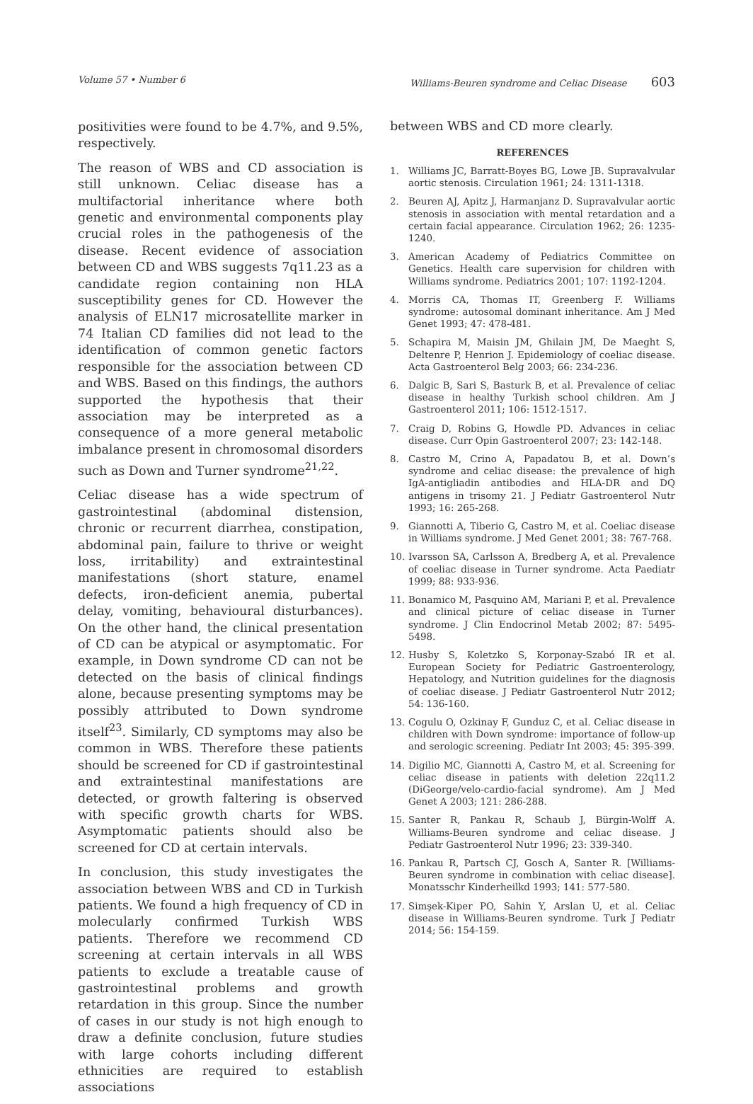Volume 57 • Number 6 Williams-Beuren syndrome and Celiac Disease 603
positivities were found to be 4.7%, and 9.5%, respectively.
The reason of WBS and CD association is still unknown. Celiac disease has a multifactorial inheritance where both genetic and environmental components play crucial roles in the pathogenesis of the disease. Recent evidence of association between CD and WBS suggests 7q11.23 as a candidate region containing non HLA susceptibility genes for CD. However the analysis of ELN17 microsatellite marker in 74 Italian CD families did not lead to the identification of common genetic factors responsible for the association between CD and WBS. Based on this findings, the authors supported the hypothesis that their association may be interpreted as a consequence of a more general metabolic imbalance present in chromosomal disorders such as Down and Turner syndrome<sup>21,22</sup>.
Celiac disease has a wide spectrum of gastrointestinal (abdominal distension, chronic or recurrent diarrhea, constipation, abdominal pain, failure to thrive or weight loss, irritability) and extraintestinal manifestations (short stature, enamel defects, iron-deficient anemia, pubertal delay, vomiting, behavioural disturbances). On the other hand, the clinical presentation of CD can be atypical or asymptomatic. For example, in Down syndrome CD can not be detected on the basis of clinical findings alone, because presenting symptoms may be possibly attributed to Down syndrome itself<sup>23</sup>. Similarly, CD symptoms may also be common in WBS. Therefore these patients should be screened for CD if gastrointestinal and extraintestinal manifestations are detected, or growth faltering is observed with specific growth charts for WBS. Asymptomatic patients should also be screened for CD at certain intervals.
In conclusion, this study investigates the association between WBS and CD in Turkish patients. We found a high frequency of CD in molecularly confirmed Turkish WBS patients. Therefore we recommend CD screening at certain intervals in all WBS patients to exclude a treatable cause of gastrointestinal problems and growth retardation in this group. Since the number of cases in our study is not high enough to draw a definite conclusion, future studies with large cohorts including different ethnicities are required to establish associations
between WBS and CD more clearly.
REFERENCES
1. Williams JC, Barratt-Boyes BG, Lowe JB. Supravalvular aortic stenosis. Circulation 1961; 24: 1311-1318.
2. Beuren AJ, Apitz J, Harmanjanz D. Supravalvular aortic stenosis in association with mental retardation and a certain facial appearance. Circulation 1962; 26: 1235-1240.
3. American Academy of Pediatrics Committee on Genetics. Health care supervision for children with Williams syndrome. Pediatrics 2001; 107: 1192-1204.
4. Morris CA, Thomas IT, Greenberg F. Williams syndrome: autosomal dominant inheritance. Am J Med Genet 1993; 47: 478-481.
5. Schapira M, Maisin JM, Ghilain JM, De Maeght S, Deltenre P, Henrion J. Epidemiology of coeliac disease. Acta Gastroenterol Belg 2003; 66: 234-236.
6. Dalgic B, Sari S, Basturk B, et al. Prevalence of celiac disease in healthy Turkish school children. Am J Gastroenterol 2011; 106: 1512-1517.
7. Craig D, Robins G, Howdle PD. Advances in celiac disease. Curr Opin Gastroenterol 2007; 23: 142-148.
8. Castro M, Crino A, Papadatou B, et al. Down’s syndrome and celiac disease: the prevalence of high IgA-antigliadin antibodies and HLA-DR and DQ antigens in trisomy 21. J Pediatr Gastroenterol Nutr 1993; 16: 265-268.
9. Giannotti A, Tiberio G, Castro M, et al. Coeliac disease in Williams syndrome. J Med Genet 2001; 38: 767-768.
10. Ivarsson SA, Carlsson A, Bredberg A, et al. Prevalence of coeliac disease in Turner syndrome. Acta Paediatr 1999; 88: 933-936.
11. Bonamico M, Pasquino AM, Mariani P, et al. Prevalence and clinical picture of celiac disease in Turner syndrome. J Clin Endocrinol Metab 2002; 87: 5495-5498.
12. Husby S, Koletzko S, Korponay-Szabó IR et al. European Society for Pediatric Gastroenterology, Hepatology, and Nutrition guidelines for the diagnosis of coeliac disease. J Pediatr Gastroenterol Nutr 2012; 54: 136-160.
13. Cogulu O, Ozkinay F, Gunduz C, et al. Celiac disease in children with Down syndrome: importance of follow-up and serologic screening. Pediatr Int 2003; 45: 395-399.
14. Digilio MC, Giannotti A, Castro M, et al. Screening for celiac disease in patients with deletion 22q11.2 (DiGeorge/velo-cardio-facial syndrome). Am J Med Genet A 2003; 121: 286-288.
15. Santer R, Pankau R, Schaub J, Bürgin-Wolff A. Williams-Beuren syndrome and celiac disease. J Pediatr Gastroenterol Nutr 1996; 23: 339-340.
16. Pankau R, Partsch CJ, Gosch A, Santer R. [Williams-Beuren syndrome in combination with celiac disease]. Monatsschr Kinderheilkd 1993; 141: 577-580.
17. Simşek-Kiper PO, Sahin Y, Arslan U, et al. Celiac disease in Williams-Beuren syndrome. Turk J Pediatr 2014; 56: 154-159.